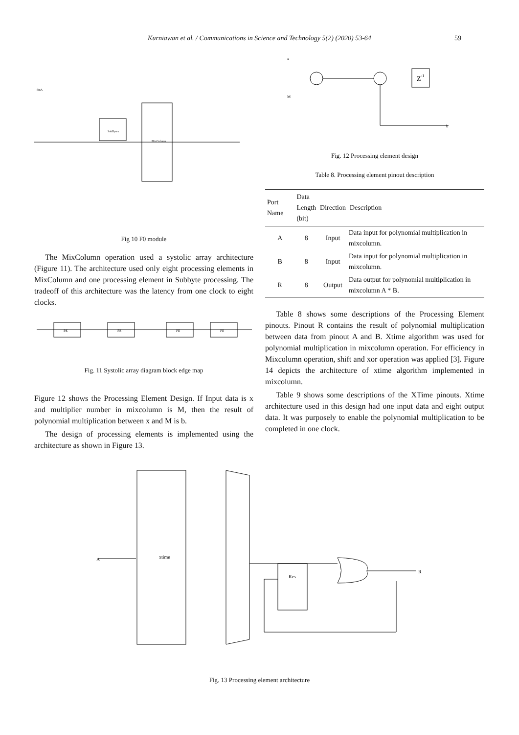Kurniawan et al. / Communications in Science and Technology 5(2) (2020) 53-64
59
SubBytes
MixColumn
dinA
Fig 10 F0 module
The MixColumn operation used a systolic array architecture (Figure 11). The architecture used only eight processing elements in MixColumn and one processing element in Subbyte processing. The tradeoff of this architecture was the latency from one clock to eight clocks.
PE
PE
PE
PE
Fig. 11 Systolic array diagram block edge map
Figure 12 shows the Processing Element Design. If Input data is x and multiplier number in mixcolumn is M, then the result of polynomial multiplication between x and M is b.
The design of processing elements is implemented using the architecture as shown in Figure 13.
Z-1
x
M
b
Fig. 12 Processing element design
Table 8. Processing element pinout description
| Port Name | Data Length (bit) | Direction | Description |
| --- | --- | --- | --- |
| A | 8 | Input | Data input for polynomial multiplication in mixcolumn. |
| B | 8 | Input | Data input for polynomial multiplication in mixcolumn. |
| R | 8 | Output | Data output for polynomial multiplication in mixcolumn A * B. |
Table 8 shows some descriptions of the Processing Element pinouts. Pinout R contains the result of polynomial multiplication between data from pinout A and B. Xtime algorithm was used for polynomial multiplication in mixcolumn operation. For efficiency in Mixcolumn operation, shift and xor operation was applied [3]. Figure 14 depicts the architecture of xtime algorithm implemented in mixcolumn.
Table 9 shows some descriptions of the XTime pinouts. Xtime architecture used in this design had one input data and eight output data. It was purposely to enable the polynomial multiplication to be completed in one clock.
A
xtime
Res
R
Fig. 13 Processing element architecture